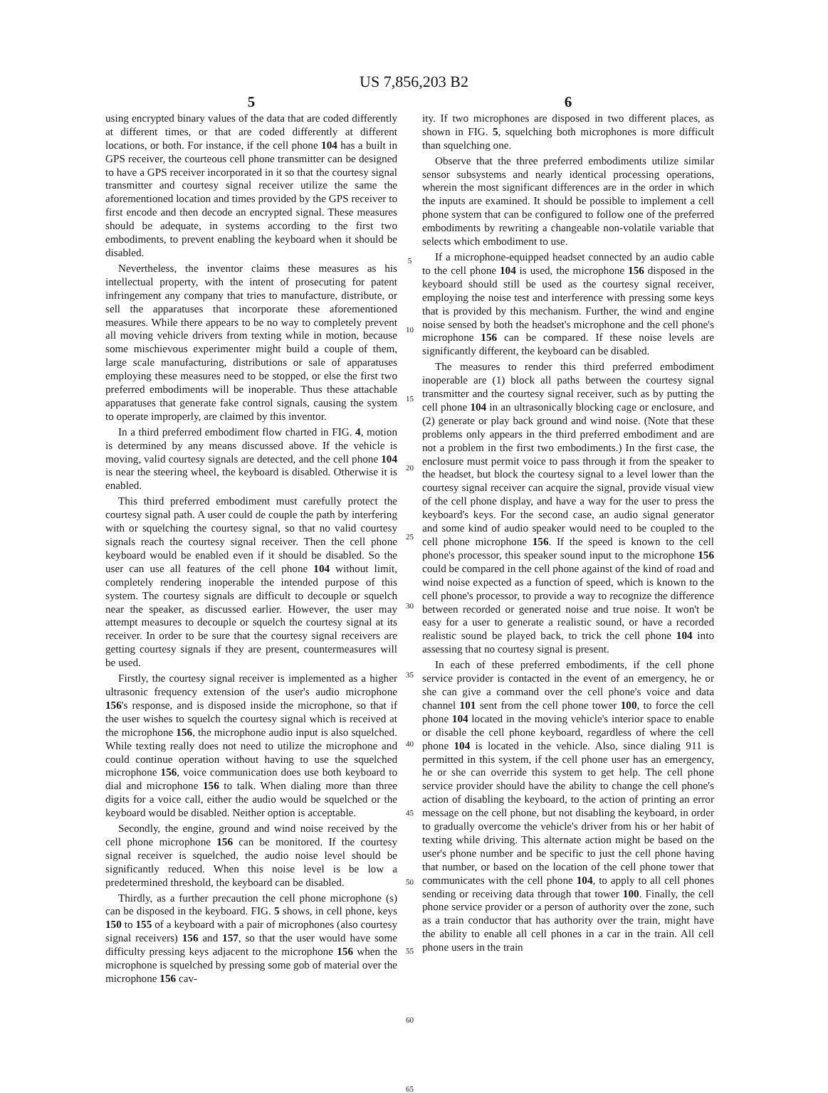US 7,856,203 B2
5
using encrypted binary values of the data that are coded differently at different times, or that are coded differently at different locations, or both. For instance, if the cell phone 104 has a built in GPS receiver, the courteous cell phone transmitter can be designed to have a GPS receiver incorporated in it so that the courtesy signal transmitter and courtesy signal receiver utilize the same the aforementioned location and times provided by the GPS receiver to first encode and then decode an encrypted signal. These measures should be adequate, in systems according to the first two embodiments, to prevent enabling the keyboard when it should be disabled.
Nevertheless, the inventor claims these measures as his intellectual property, with the intent of prosecuting for patent infringement any company that tries to manufacture, distribute, or sell the apparatuses that incorporate these aforementioned measures. While there appears to be no way to completely prevent all moving vehicle drivers from texting while in motion, because some mischievous experimenter might build a couple of them, large scale manufacturing, distributions or sale of apparatuses employing these measures need to be stopped, or else the first two preferred embodiments will be inoperable. Thus these attachable apparatuses that generate fake control signals, causing the system to operate improperly, are claimed by this inventor.
In a third preferred embodiment flow charted in FIG. 4, motion is determined by any means discussed above. If the vehicle is moving, valid courtesy signals are detected, and the cell phone 104 is near the steering wheel, the keyboard is disabled. Otherwise it is enabled.
This third preferred embodiment must carefully protect the courtesy signal path. A user could de couple the path by interfering with or squelching the courtesy signal, so that no valid courtesy signals reach the courtesy signal receiver. Then the cell phone keyboard would be enabled even if it should be disabled. So the user can use all features of the cell phone 104 without limit, completely rendering inoperable the intended purpose of this system. The courtesy signals are difficult to decouple or squelch near the speaker, as discussed earlier. However, the user may attempt measures to decouple or squelch the courtesy signal at its receiver. In order to be sure that the courtesy signal receivers are getting courtesy signals if they are present, countermeasures will be used.
Firstly, the courtesy signal receiver is implemented as a higher ultrasonic frequency extension of the user's audio microphone 156's response, and is disposed inside the microphone, so that if the user wishes to squelch the courtesy signal which is received at the microphone 156, the microphone audio input is also squelched. While texting really does not need to utilize the microphone and could continue operation without having to use the squelched microphone 156, voice communication does use both keyboard to dial and microphone 156 to talk. When dialing more than three digits for a voice call, either the audio would be squelched or the keyboard would be disabled. Neither option is acceptable.
Secondly, the engine, ground and wind noise received by the cell phone microphone 156 can be monitored. If the courtesy signal receiver is squelched, the audio noise level should be significantly reduced. When this noise level is be low a predetermined threshold, the keyboard can be disabled.
Thirdly, as a further precaution the cell phone microphone (s) can be disposed in the keyboard. FIG. 5 shows, in cell phone, keys 150 to 155 of a keyboard with a pair of microphones (also courtesy signal receivers) 156 and 157, so that the user would have some difficulty pressing keys adjacent to the microphone 156 when the microphone is squelched by pressing some gob of material over the microphone 156 cav-
5
10
15
20
25
30
35
40
45
50
55
60
65
6
ity. If two microphones are disposed in two different places, as shown in FIG. 5, squelching both microphones is more difficult than squelching one.
Observe that the three preferred embodiments utilize similar sensor subsystems and nearly identical processing operations, wherein the most significant differences are in the order in which the inputs are examined. It should be possible to implement a cell phone system that can be configured to follow one of the preferred embodiments by rewriting a changeable non-volatile variable that selects which embodiment to use.
If a microphone-equipped headset connected by an audio cable to the cell phone 104 is used, the microphone 156 disposed in the keyboard should still be used as the courtesy signal receiver, employing the noise test and interference with pressing some keys that is provided by this mechanism. Further, the wind and engine noise sensed by both the headset's microphone and the cell phone's microphone 156 can be compared. If these noise levels are significantly different, the keyboard can be disabled.
The measures to render this third preferred embodiment inoperable are (1) block all paths between the courtesy signal transmitter and the courtesy signal receiver, such as by putting the cell phone 104 in an ultrasonically blocking cage or enclosure, and (2) generate or play back ground and wind noise. (Note that these problems only appears in the third preferred embodiment and are not a problem in the first two embodiments.) In the first case, the enclosure must permit voice to pass through it from the speaker to the headset, but block the courtesy signal to a level lower than the courtesy signal receiver can acquire the signal, provide visual view of the cell phone display, and have a way for the user to press the keyboard's keys. For the second case, an audio signal generator and some kind of audio speaker would need to be coupled to the cell phone microphone 156. If the speed is known to the cell phone's processor, this speaker sound input to the microphone 156 could be compared in the cell phone against of the kind of road and wind noise expected as a function of speed, which is known to the cell phone's processor, to provide a way to recognize the difference between recorded or generated noise and true noise. It won't be easy for a user to generate a realistic sound, or have a recorded realistic sound be played back, to trick the cell phone 104 into assessing that no courtesy signal is present.
In each of these preferred embodiments, if the cell phone service provider is contacted in the event of an emergency, he or she can give a command over the cell phone's voice and data channel 101 sent from the cell phone tower 100, to force the cell phone 104 located in the moving vehicle's interior space to enable or disable the cell phone keyboard, regardless of where the cell phone 104 is located in the vehicle. Also, since dialing 911 is permitted in this system, if the cell phone user has an emergency, he or she can override this system to get help. The cell phone service provider should have the ability to change the cell phone's action of disabling the keyboard, to the action of printing an error message on the cell phone, but not disabling the keyboard, in order to gradually overcome the vehicle's driver from his or her habit of texting while driving. This alternate action might be based on the user's phone number and be specific to just the cell phone having that number, or based on the location of the cell phone tower that communicates with the cell phone 104, to apply to all cell phones sending or receiving data through that tower 100. Finally, the cell phone service provider or a person of authority over the zone, such as a train conductor that has authority over the train, might have the ability to enable all cell phones in a car in the train. All cell phone users in the train